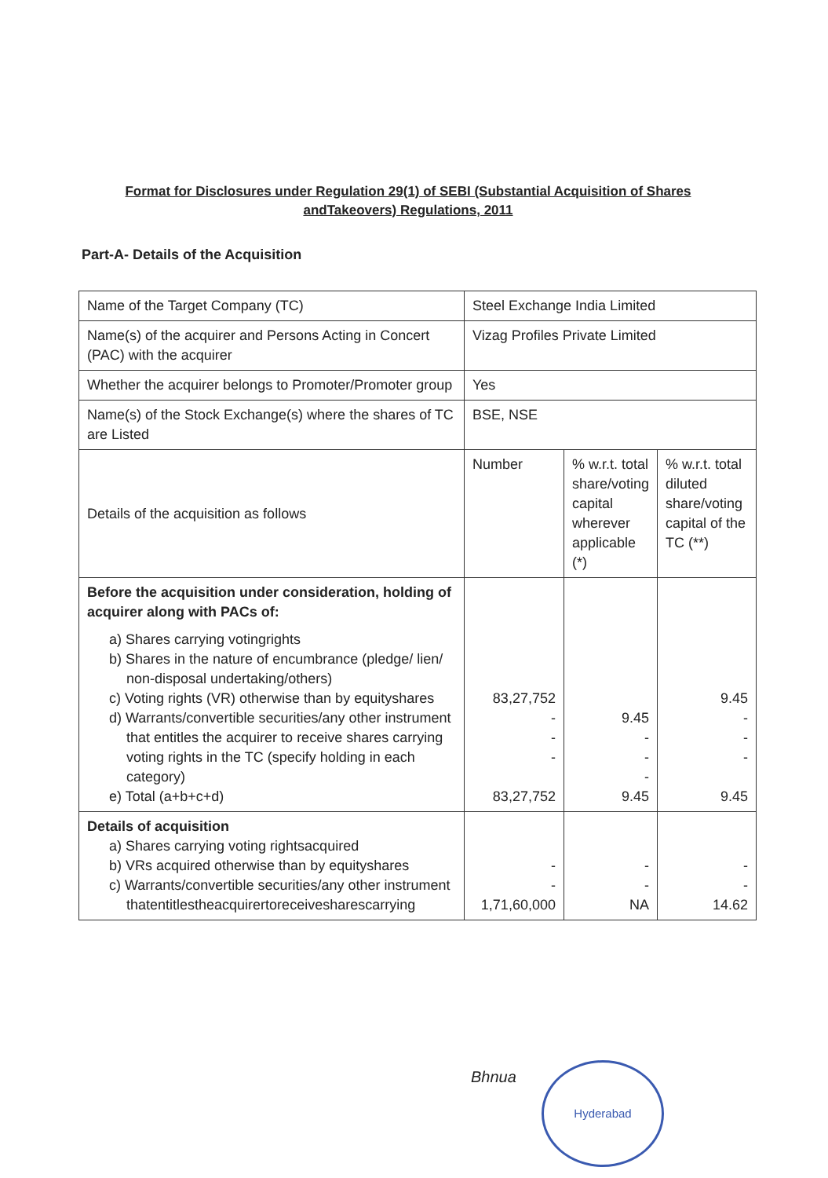Format for Disclosures under Regulation 29(1) of SEBI (Substantial Acquisition of Shares andTakeovers) Regulations, 2011
Part-A- Details of the Acquisition
| Name of the Target Company (TC) | Steel Exchange India Limited | | |
| Name(s) of the acquirer and Persons Acting in Concert (PAC) with the acquirer | Vizag Profiles Private Limited | | |
| Whether the acquirer belongs to Promoter/Promoter group | Yes | | |
| Name(s) of the Stock Exchange(s) where the shares of TC are Listed | BSE, NSE | | |
| Details of the acquisition as follows | Number | % w.r.t. total share/voting capital wherever applicable (*) | % w.r.t. total diluted share/voting capital of the TC (**) |
| Before the acquisition under consideration, holding of acquirer along with PACs of: a) Shares carrying votingrights b) Shares in the nature of encumbrance (pledge/ lien/ non-disposal undertaking/others) c) Voting rights (VR) otherwise than by equityshares d) Warrants/convertible securities/any other instrument that entitles the acquirer to receive shares carrying voting rights in the TC (specify holding in each category) e) Total (a+b+c+d) | 83,27,752 - - - 83,27,752 | 9.45 - - - 9.45 | 9.45 - - - 9.45 |
| Details of acquisition a) Shares carrying voting rightsacquired b) VRs acquired otherwise than by equityshares c) Warrants/convertible securities/any other instrument thatentitlestheacquirertoreceivesharescarrying | - - 1,71,60,000 | - - NA | - - 14.62 |
Bhnua
Hyderabad